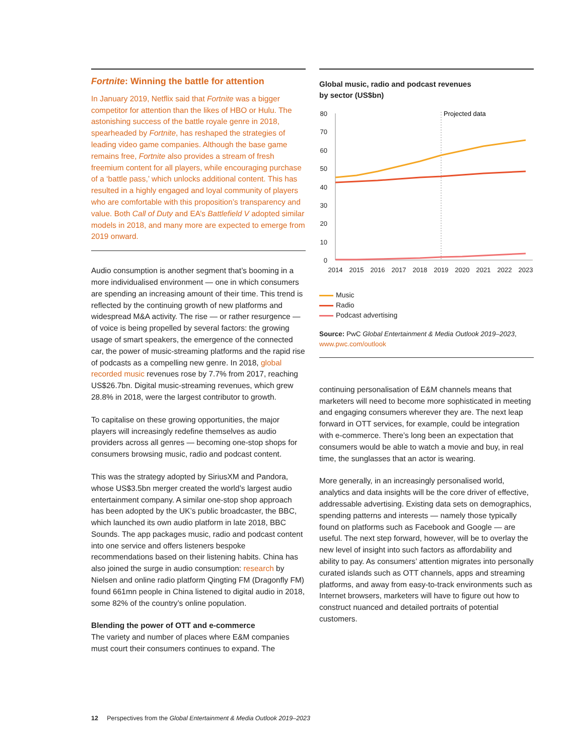Fortnite: Winning the battle for attention
In January 2019, Netflix said that Fortnite was a bigger competitor for attention than the likes of HBO or Hulu. The astonishing success of the battle royale genre in 2018, spearheaded by Fortnite, has reshaped the strategies of leading video game companies. Although the base game remains free, Fortnite also provides a stream of fresh freemium content for all players, while encouraging purchase of a ‘battle pass,’ which unlocks additional content. This has resulted in a highly engaged and loyal community of players who are comfortable with this proposition’s transparency and value. Both Call of Duty and EA’s Battlefield V adopted similar models in 2018, and many more are expected to emerge from 2019 onward.
Audio consumption is another segment that’s booming in a more individualised environment — one in which consumers are spending an increasing amount of their time. This trend is reflected by the continuing growth of new platforms and widespread M&A activity. The rise — or rather resurgence — of voice is being propelled by several factors: the growing usage of smart speakers, the emergence of the connected car, the power of music-streaming platforms and the rapid rise of podcasts as a compelling new genre. In 2018, global recorded music revenues rose by 7.7% from 2017, reaching US$26.7bn. Digital music-streaming revenues, which grew 28.8% in 2018, were the largest contributor to growth.
To capitalise on these growing opportunities, the major players will increasingly redefine themselves as audio providers across all genres — becoming one-stop shops for consumers browsing music, radio and podcast content.
This was the strategy adopted by SiriusXM and Pandora, whose US$3.5bn merger created the world’s largest audio entertainment company. A similar one-stop shop approach has been adopted by the UK’s public broadcaster, the BBC, which launched its own audio platform in late 2018, BBC Sounds. The app packages music, radio and podcast content into one service and offers listeners bespoke recommendations based on their listening habits. China has also joined the surge in audio consumption: research by Nielsen and online radio platform Qingting FM (Dragonfly FM) found 661mn people in China listened to digital audio in 2018, some 82% of the country’s online population.
Blending the power of OTT and e-commerce
The variety and number of places where E&M companies must court their consumers continues to expand. The
Global music, radio and podcast revenues
by sector (US$bn)
80
70
60
50
40
30
20
10
0
Projected data
2014
2015
2016
2017
2018
2019
2020
2021
2022
2023
Music
Radio
Podcast advertising
Source: PwC Global Entertainment & Media Outlook 2019–2023, www.pwc.com/outlook
continuing personalisation of E&M channels means that marketers will need to become more sophisticated in meeting and engaging consumers wherever they are. The next leap forward in OTT services, for example, could be integration with e-commerce. There’s long been an expectation that consumers would be able to watch a movie and buy, in real time, the sunglasses that an actor is wearing.
More generally, in an increasingly personalised world, analytics and data insights will be the core driver of effective, addressable advertising. Existing data sets on demographics, spending patterns and interests — namely those typically found on platforms such as Facebook and Google — are useful. The next step forward, however, will be to overlay the new level of insight into such factors as affordability and ability to pay. As consumers’ attention migrates into personally curated islands such as OTT channels, apps and streaming platforms, and away from easy-to-track environments such as Internet browsers, marketers will have to figure out how to construct nuanced and detailed portraits of potential customers.
12 Perspectives from the Global Entertainment & Media Outlook 2019–2023